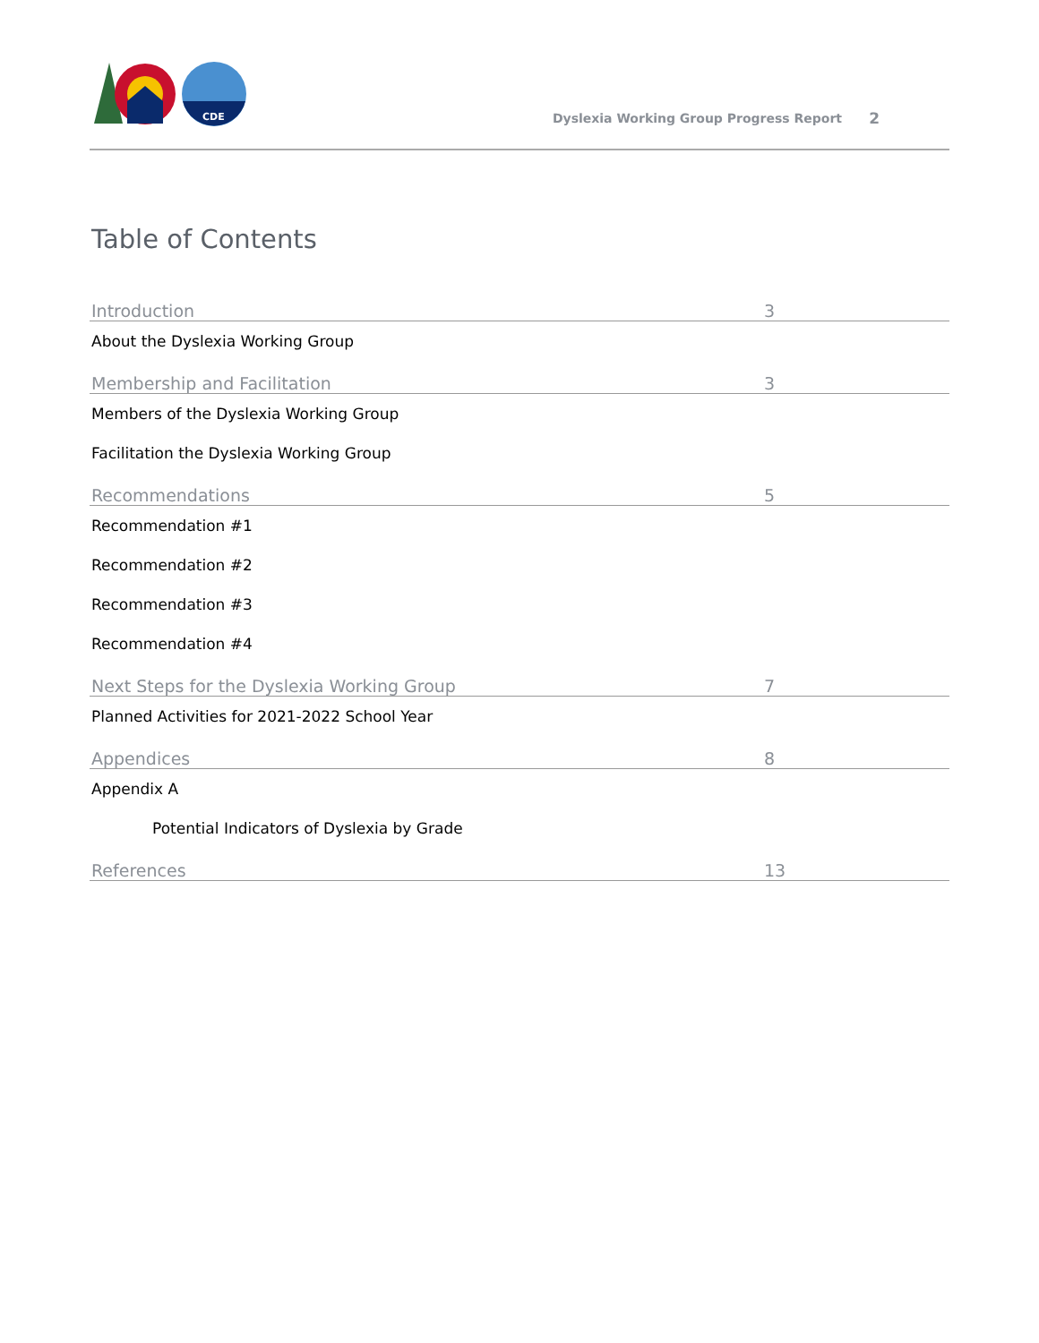CDE
Dyslexia Working Group Progress Report
2
Table of Contents
Introduction 3
About the Dyslexia Working Group
Membership and Facilitation 3
Members of the Dyslexia Working Group
Facilitation the Dyslexia Working Group
Recommendations 5
Recommendation #1
Recommendation #2
Recommendation #3
Recommendation #4
Next Steps for the Dyslexia Working Group 7
Planned Activities for 2021-2022 School Year
Appendices 8
Appendix A
Potential Indicators of Dyslexia by Grade
References 13